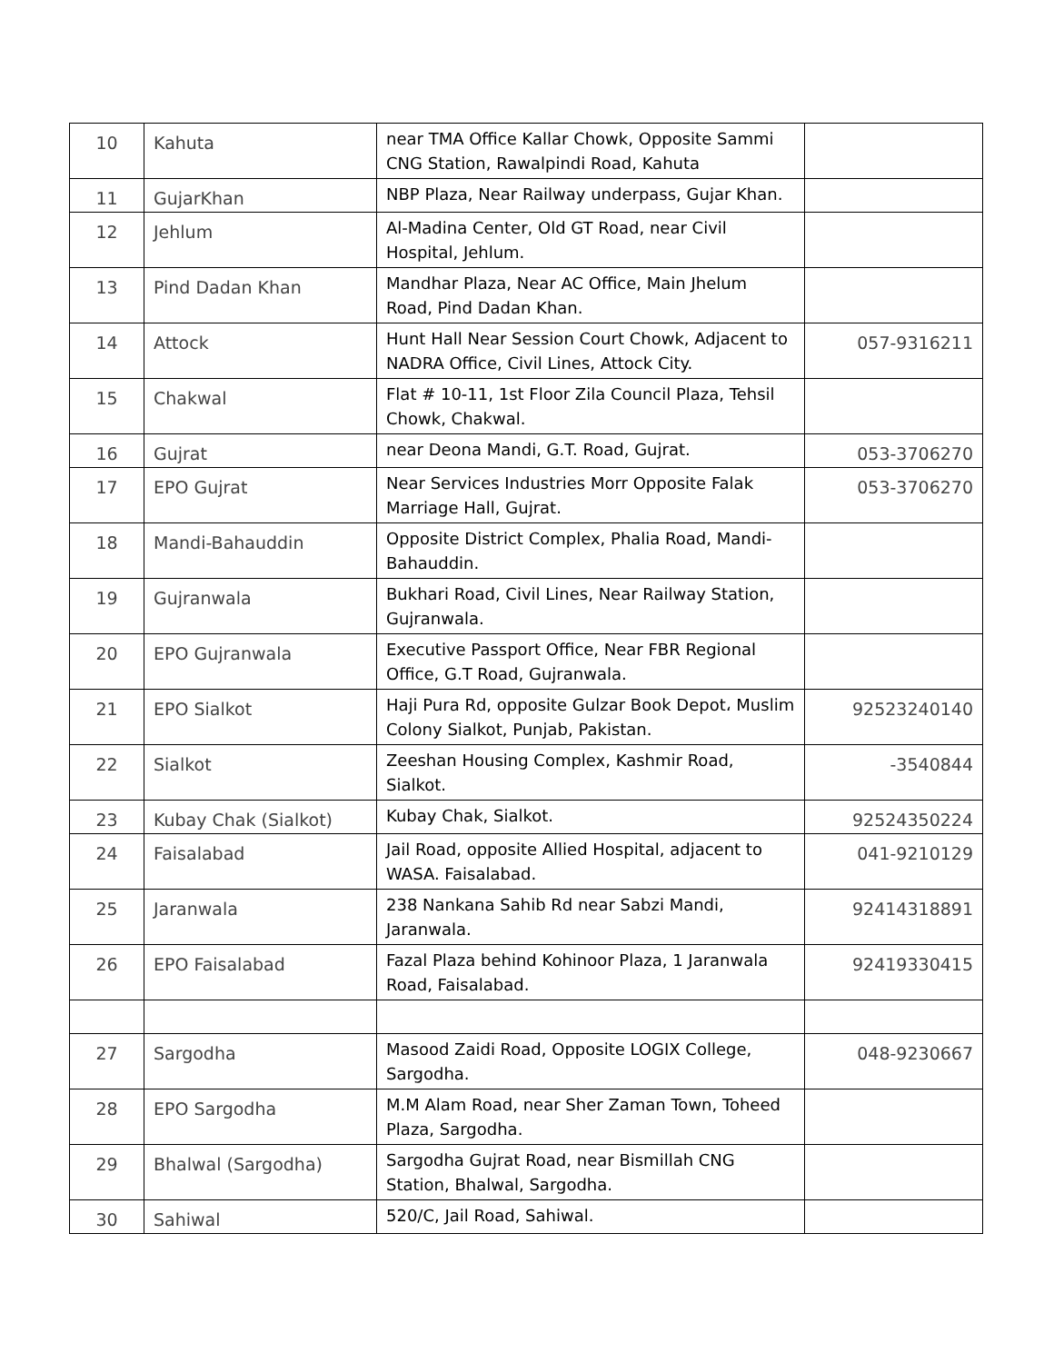| 10 | Kahuta | near TMA Office Kallar Chowk, Opposite Sammi CNG Station, Rawalpindi Road, Kahuta | |
| 11 | GujarKhan | NBP Plaza, Near Railway underpass, Gujar Khan. | |
| 12 | Jehlum | Al-Madina Center, Old GT Road, near Civil Hospital, Jehlum. | |
| 13 | Pind Dadan Khan | Mandhar Plaza, Near AC Office, Main Jhelum Road, Pind Dadan Khan. | |
| 14 | Attock | Hunt Hall Near Session Court Chowk, Adjacent to NADRA Office, Civil Lines, Attock City. | 057-9316211 |
| 15 | Chakwal | Flat # 10-11, 1st Floor Zila Council Plaza, Tehsil Chowk, Chakwal. | |
| 16 | Gujrat | near Deona Mandi, G.T. Road, Gujrat. | 053-3706270 |
| 17 | EPO Gujrat | Near Services Industries Morr Opposite Falak Marriage Hall, Gujrat. | 053-3706270 |
| 18 | Mandi-Bahauddin | Opposite District Complex, Phalia Road, Mandi-Bahauddin. | |
| 19 | Gujranwala | Bukhari Road, Civil Lines, Near Railway Station, Gujranwala. | |
| 20 | EPO Gujranwala | Executive Passport Office, Near FBR Regional Office, G.T Road, Gujranwala. | |
| 21 | EPO Sialkot | Haji Pura Rd, opposite Gulzar Book Depot، Muslim Colony Sialkot, Punjab, Pakistan. | 92523240140 |
| 22 | Sialkot | Zeeshan Housing Complex, Kashmir Road, Sialkot. | -3540844 |
| 23 | Kubay Chak (Sialkot) | Kubay Chak, Sialkot. | 92524350224 |
| 24 | Faisalabad | Jail Road, opposite Allied Hospital, adjacent to WASA. Faisalabad. | 041-9210129 |
| 25 | Jaranwala | 238 Nankana Sahib Rd near Sabzi Mandi, Jaranwala. | 92414318891 |
| 26 | EPO Faisalabad | Fazal Plaza behind Kohinoor Plaza, 1 Jaranwala Road, Faisalabad. | 92419330415 |
| 27 | Sargodha | Masood Zaidi Road, Opposite LOGIX College, Sargodha. | 048-9230667 |
| 28 | EPO Sargodha | M.M Alam Road, near Sher Zaman Town, Toheed Plaza, Sargodha. | |
| 29 | Bhalwal (Sargodha) | Sargodha Gujrat Road, near Bismillah CNG Station, Bhalwal, Sargodha. | |
| 30 | Sahiwal | 520/C, Jail Road, Sahiwal. | |